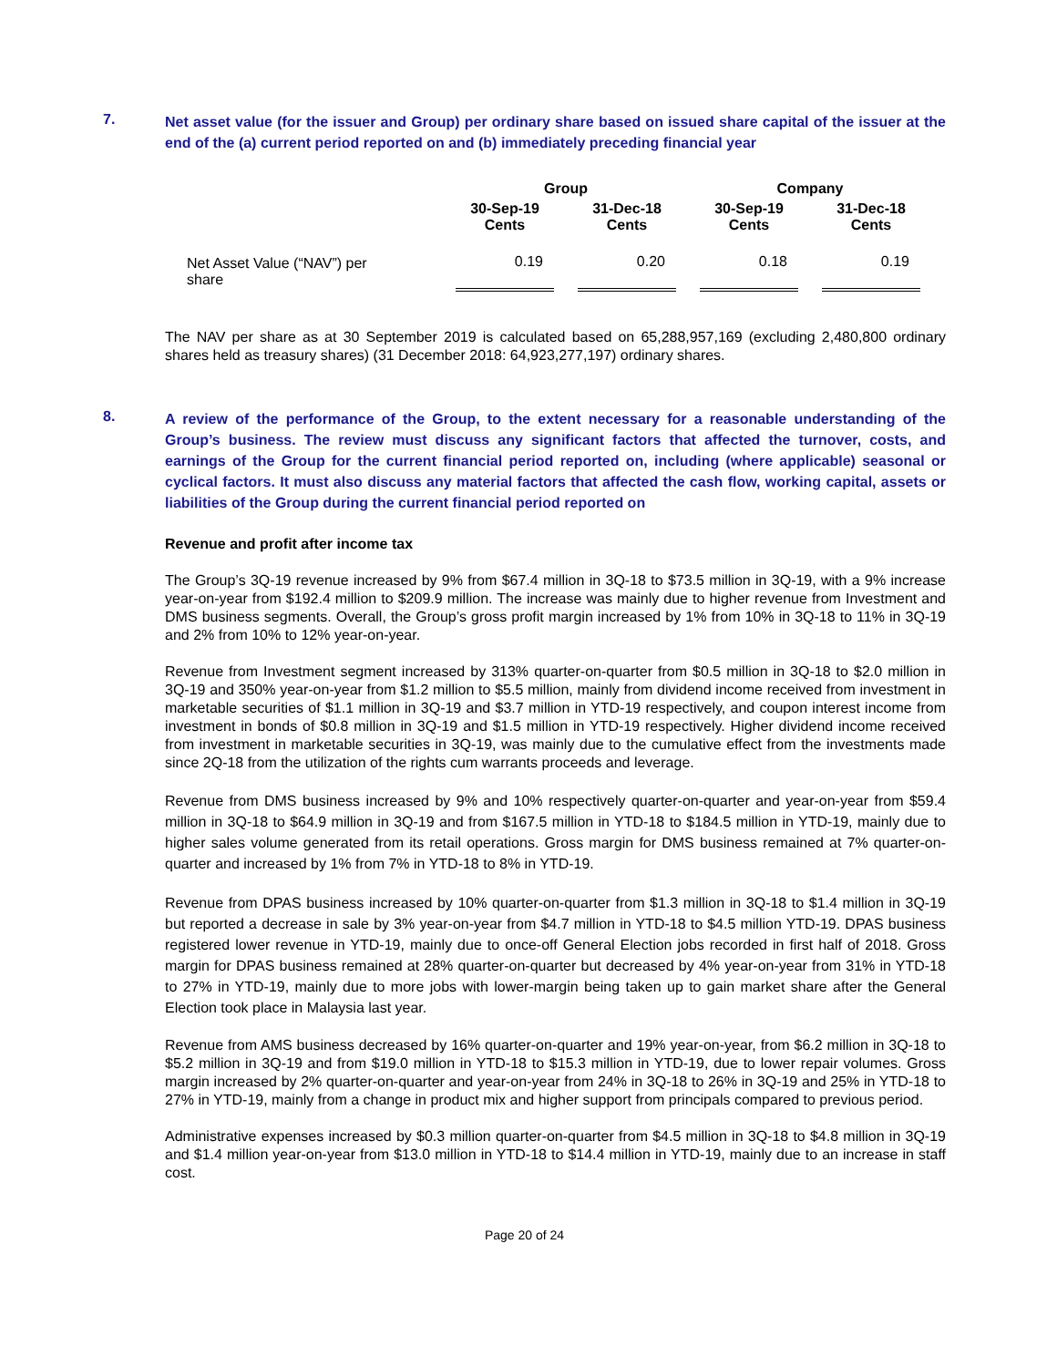7.
Net asset value (for the issuer and Group) per ordinary share based on issued share capital of the issuer at the end of the (a) current period reported on and (b) immediately preceding financial year
| | Group | | | | Company | | |
| --- | --- | --- | --- | --- | --- | --- | --- |
| | 30-Sep-19 Cents | | 31-Dec-18 Cents | | 30-Sep-19 Cents | | 31-Dec-18 Cents |
| Net Asset Value (“NAV”) per share | 0.19 | | 0.20 | | 0.18 | | 0.19 |
The NAV per share as at 30 September 2019 is calculated based on 65,288,957,169 (excluding 2,480,800 ordinary shares held as treasury shares) (31 December 2018: 64,923,277,197) ordinary shares.
8.
A review of the performance of the Group, to the extent necessary for a reasonable understanding of the Group’s business. The review must discuss any significant factors that affected the turnover, costs, and earnings of the Group for the current financial period reported on, including (where applicable) seasonal or cyclical factors. It must also discuss any material factors that affected the cash flow, working capital, assets or liabilities of the Group during the current financial period reported on
Revenue and profit after income tax
The Group’s 3Q-19 revenue increased by 9% from $67.4 million in 3Q-18 to $73.5 million in 3Q-19, with a 9% increase year-on-year from $192.4 million to $209.9 million. The increase was mainly due to higher revenue from Investment and DMS business segments. Overall, the Group’s gross profit margin increased by 1% from 10% in 3Q-18 to 11% in 3Q-19 and 2% from 10% to 12% year-on-year.
Revenue from Investment segment increased by 313% quarter-on-quarter from $0.5 million in 3Q-18 to $2.0 million in 3Q-19 and 350% year-on-year from $1.2 million to $5.5 million, mainly from dividend income received from investment in marketable securities of $1.1 million in 3Q-19 and $3.7 million in YTD-19 respectively, and coupon interest income from investment in bonds of $0.8 million in 3Q-19 and $1.5 million in YTD-19 respectively. Higher dividend income received from investment in marketable securities in 3Q-19, was mainly due to the cumulative effect from the investments made since 2Q-18 from the utilization of the rights cum warrants proceeds and leverage.
Revenue from DMS business increased by 9% and 10% respectively quarter-on-quarter and year-on-year from $59.4 million in 3Q-18 to $64.9 million in 3Q-19 and from $167.5 million in YTD-18 to $184.5 million in YTD-19, mainly due to higher sales volume generated from its retail operations. Gross margin for DMS business remained at 7% quarter-on-quarter and increased by 1% from 7% in YTD-18 to 8% in YTD-19.
Revenue from DPAS business increased by 10% quarter-on-quarter from $1.3 million in 3Q-18 to $1.4 million in 3Q-19 but reported a decrease in sale by 3% year-on-year from $4.7 million in YTD-18 to $4.5 million YTD-19. DPAS business registered lower revenue in YTD-19, mainly due to once-off General Election jobs recorded in first half of 2018. Gross margin for DPAS business remained at 28% quarter-on-quarter but decreased by 4% year-on-year from 31% in YTD-18 to 27% in YTD-19, mainly due to more jobs with lower-margin being taken up to gain market share after the General Election took place in Malaysia last year.
Revenue from AMS business decreased by 16% quarter-on-quarter and 19% year-on-year, from $6.2 million in 3Q-18 to $5.2 million in 3Q-19 and from $19.0 million in YTD-18 to $15.3 million in YTD-19, due to lower repair volumes. Gross margin increased by 2% quarter-on-quarter and year-on-year from 24% in 3Q-18 to 26% in 3Q-19 and 25% in YTD-18 to 27% in YTD-19, mainly from a change in product mix and higher support from principals compared to previous period.
Administrative expenses increased by $0.3 million quarter-on-quarter from $4.5 million in 3Q-18 to $4.8 million in 3Q-19 and $1.4 million year-on-year from $13.0 million in YTD-18 to $14.4 million in YTD-19, mainly due to an increase in staff cost.
Page 20 of 24